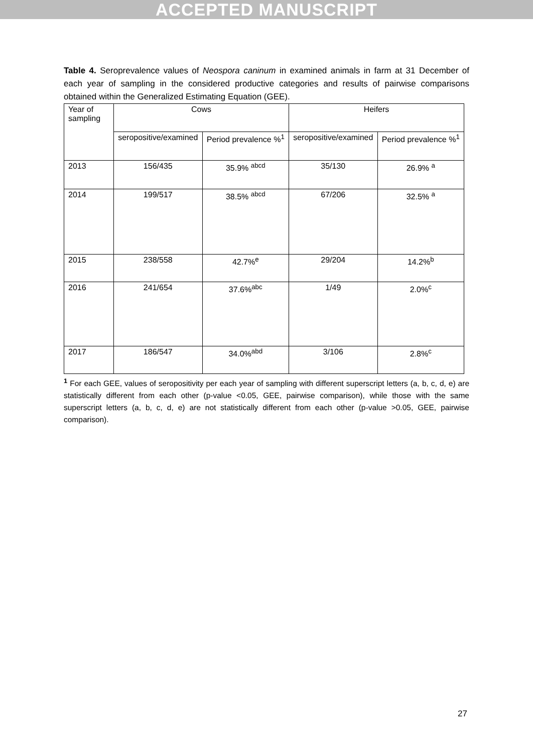ACCEPTED MANUSCRIPT
Table 4. Seroprevalence values of Neospora caninum in examined animals in farm at 31 December of each year of sampling in the considered productive categories and results of pairwise comparisons obtained within the Generalized Estimating Equation (GEE).
| Year of sampling | Cows | | Heifers | |
| --- | --- | --- | --- | --- |
| | seropositive/examined | Period prevalence %<sup>1</sup> | seropositive/examined | Period prevalence %<sup>1</sup> |
| 2013 | 156/435 | 35.9% <sup>abcd</sup> | 35/130 | 26.9% <sup>a</sup> |
| 2014 | 199/517 | 38.5% <sup>abcd</sup> | 67/206 | 32.5% <sup>a</sup> |
| 2015 | 238/558 | 42.7%<sup>e</sup> | 29/204 | 14.2%<sup>b</sup> |
| 2016 | 241/654 | 37.6%<sup>abc</sup> | 1/49 | 2.0%<sup>c</sup> |
| 2017 | 186/547 | 34.0%<sup>abd</sup> | 3/106 | 2.8%<sup>c</sup> |
<sup>1</sup> For each GEE, values of seropositivity per each year of sampling with different superscript letters (a, b, c, d, e) are statistically different from each other (p-value <0.05, GEE, pairwise comparison), while those with the same superscript letters (a, b, c, d, e) are not statistically different from each other (p-value >0.05, GEE, pairwise comparison).
27